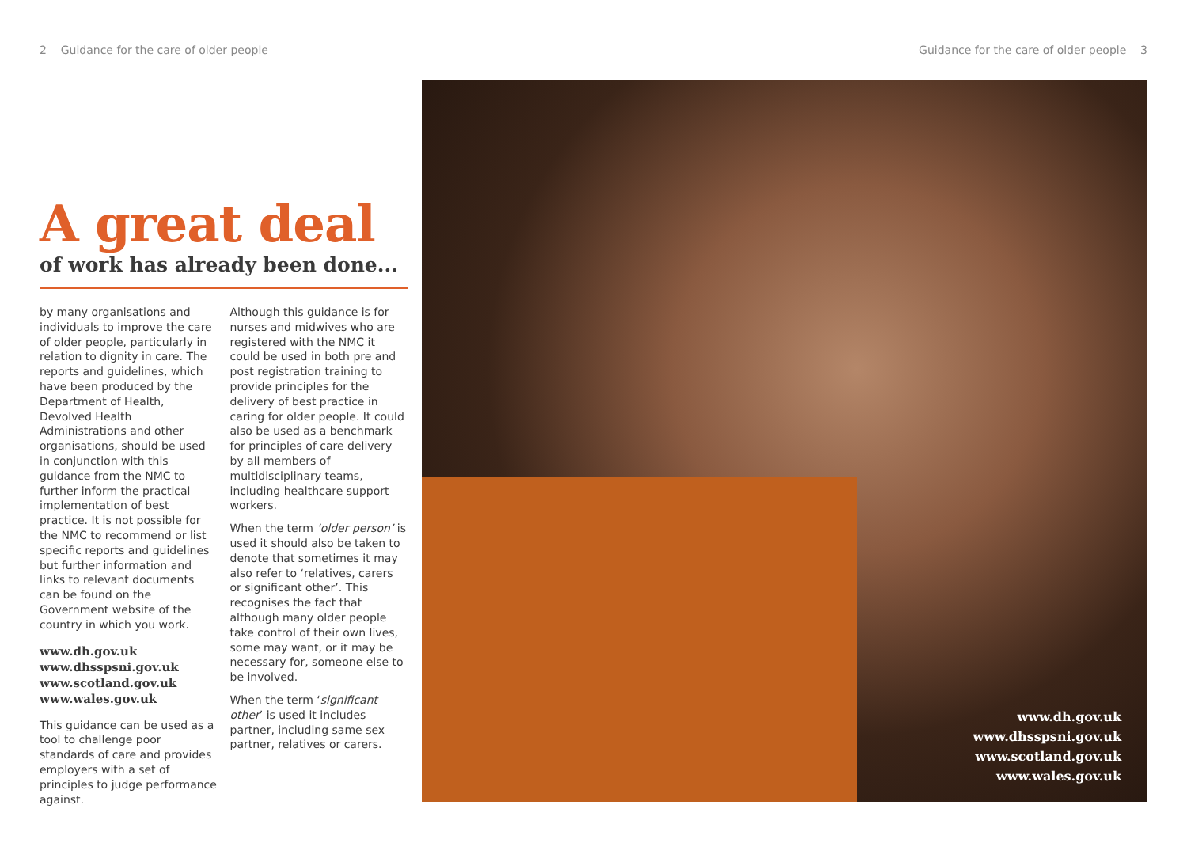2 Guidance for the care of older people Guidance for the care of older people 3
A great deal
of work has already been done...
by many organisations and individuals to improve the care of older people, particularly in relation to dignity in care. The reports and guidelines, which have been produced by the Department of Health, Devolved Health Administrations and other organisations, should be used in conjunction with this guidance from the NMC to further inform the practical implementation of best practice. It is not possible for the NMC to recommend or list specific reports and guidelines but further information and links to relevant documents can be found on the Government website of the country in which you work.
www.dh.gov.uk
www.dhsspsni.gov.uk
www.scotland.gov.uk
www.wales.gov.uk
This guidance can be used as a tool to challenge poor standards of care and provides employers with a set of principles to judge performance against.
Although this guidance is for nurses and midwives who are registered with the NMC it could be used in both pre and post registration training to provide principles for the delivery of best practice in caring for older people. It could also be used as a benchmark for principles of care delivery by all members of multidisciplinary teams, including healthcare support workers.
When the term ‘older person’ is used it should also be taken to denote that sometimes it may also refer to ‘relatives, carers or significant other’. This recognises the fact that although many older people take control of their own lives, some may want, or it may be necessary for, someone else to be involved.
When the term ‘significant other’ is used it includes partner, including same sex partner, relatives or carers.
www.dh.gov.uk
www.dhsspsni.gov.uk
www.scotland.gov.uk
www.wales.gov.uk